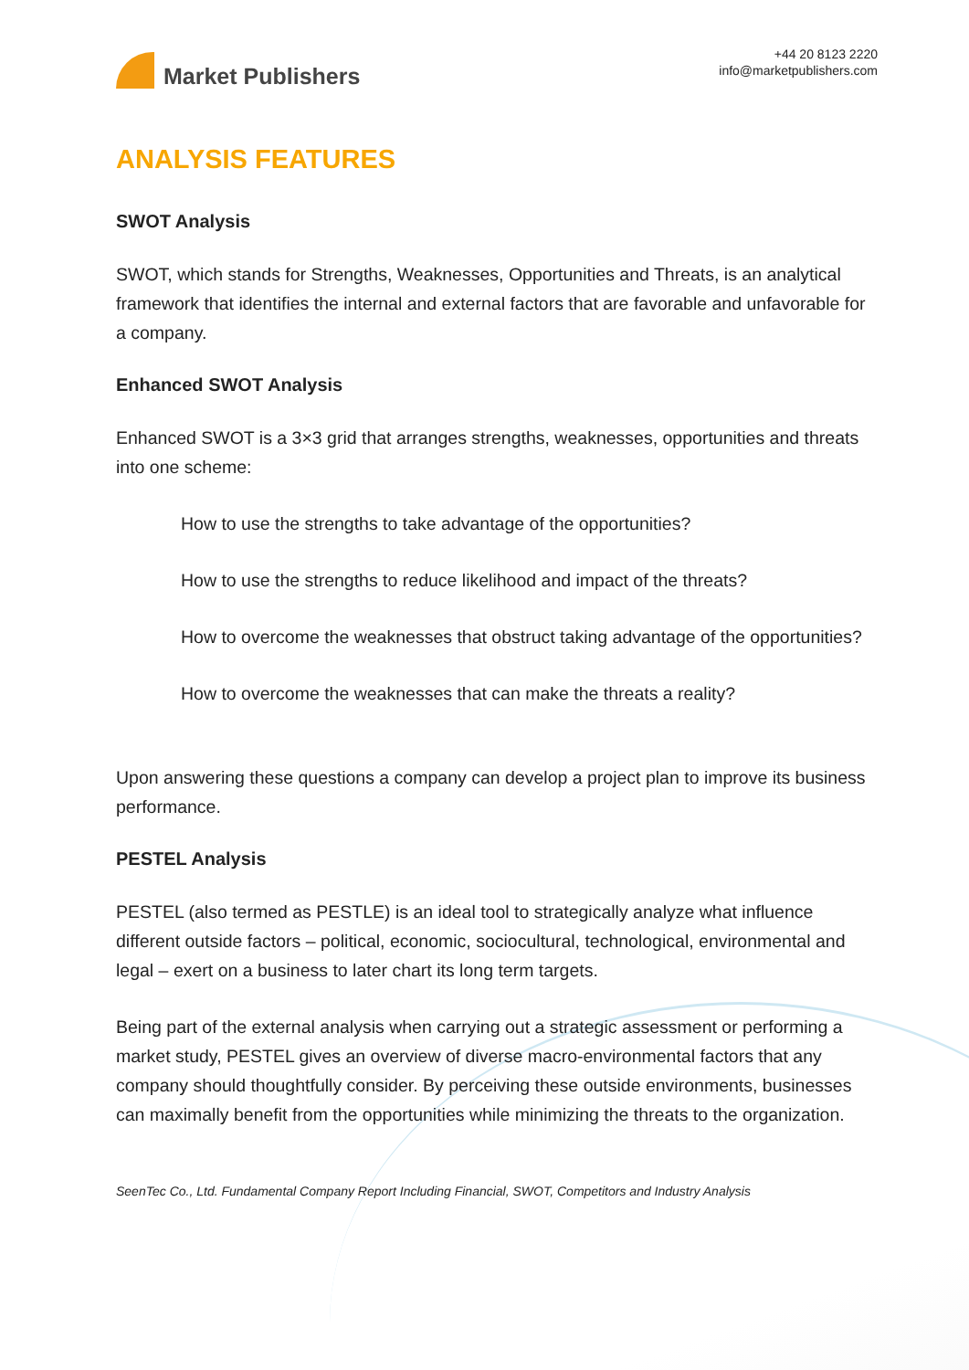Market Publishers
+44 20 8123 2220
info@marketpublishers.com
ANALYSIS FEATURES
SWOT Analysis
SWOT, which stands for Strengths, Weaknesses, Opportunities and Threats, is an analytical framework that identifies the internal and external factors that are favorable and unfavorable for a company.
Enhanced SWOT Analysis
Enhanced SWOT is a 3×3 grid that arranges strengths, weaknesses, opportunities and threats into one scheme:
How to use the strengths to take advantage of the opportunities?
How to use the strengths to reduce likelihood and impact of the threats?
How to overcome the weaknesses that obstruct taking advantage of the opportunities?
How to overcome the weaknesses that can make the threats a reality?
Upon answering these questions a company can develop a project plan to improve its business performance.
PESTEL Analysis
PESTEL (also termed as PESTLE) is an ideal tool to strategically analyze what influence different outside factors – political, economic, sociocultural, technological, environmental and legal – exert on a business to later chart its long term targets.
Being part of the external analysis when carrying out a strategic assessment or performing a market study, PESTEL gives an overview of diverse macro-environmental factors that any company should thoughtfully consider. By perceiving these outside environments, businesses can maximally benefit from the opportunities while minimizing the threats to the organization.
SeenTec Co., Ltd. Fundamental Company Report Including Financial, SWOT, Competitors and Industry Analysis